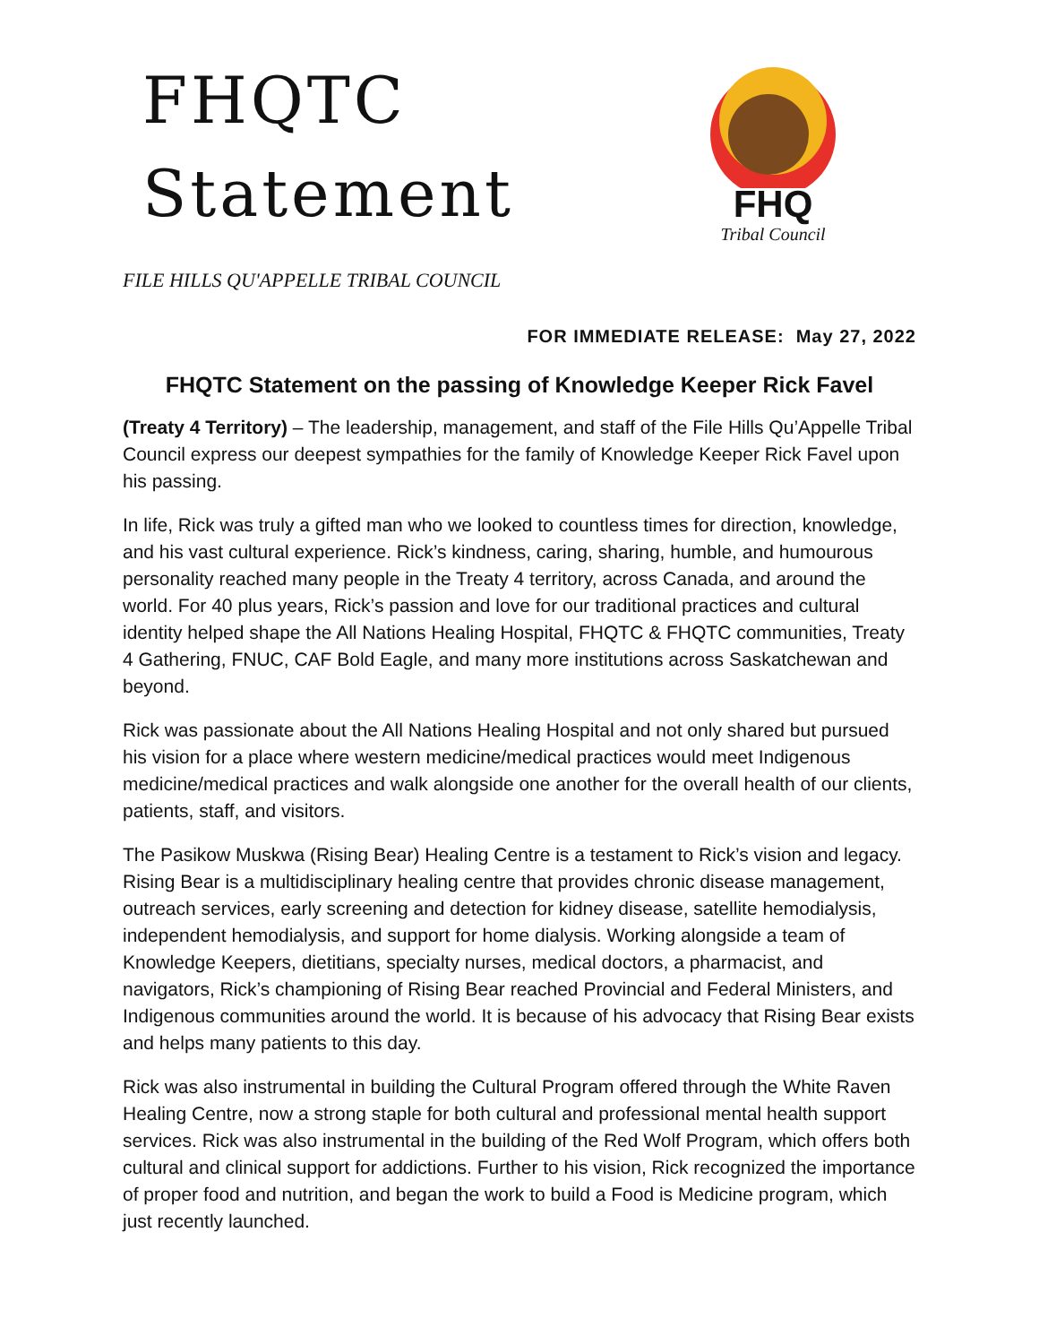FHQTC
Statement
FHQ
Tribal Council
FILE HILLS QU'APPELLE TRIBAL COUNCIL
FOR IMMEDIATE RELEASE: May 27, 2022
FHQTC Statement on the passing of Knowledge Keeper Rick Favel
(Treaty 4 Territory) – The leadership, management, and staff of the File Hills Qu’Appelle Tribal Council express our deepest sympathies for the family of Knowledge Keeper Rick Favel upon his passing.
In life, Rick was truly a gifted man who we looked to countless times for direction, knowledge, and his vast cultural experience. Rick’s kindness, caring, sharing, humble, and humourous personality reached many people in the Treaty 4 territory, across Canada, and around the world. For 40 plus years, Rick’s passion and love for our traditional practices and cultural identity helped shape the All Nations Healing Hospital, FHQTC & FHQTC communities, Treaty 4 Gathering, FNUC, CAF Bold Eagle, and many more institutions across Saskatchewan and beyond.
Rick was passionate about the All Nations Healing Hospital and not only shared but pursued his vision for a place where western medicine/medical practices would meet Indigenous medicine/medical practices and walk alongside one another for the overall health of our clients, patients, staff, and visitors.
The Pasikow Muskwa (Rising Bear) Healing Centre is a testament to Rick’s vision and legacy. Rising Bear is a multidisciplinary healing centre that provides chronic disease management, outreach services, early screening and detection for kidney disease, satellite hemodialysis, independent hemodialysis, and support for home dialysis. Working alongside a team of Knowledge Keepers, dietitians, specialty nurses, medical doctors, a pharmacist, and navigators, Rick’s championing of Rising Bear reached Provincial and Federal Ministers, and Indigenous communities around the world. It is because of his advocacy that Rising Bear exists and helps many patients to this day.
Rick was also instrumental in building the Cultural Program offered through the White Raven Healing Centre, now a strong staple for both cultural and professional mental health support services. Rick was also instrumental in the building of the Red Wolf Program, which offers both cultural and clinical support for addictions. Further to his vision, Rick recognized the importance of proper food and nutrition, and began the work to build a Food is Medicine program, which just recently launched.